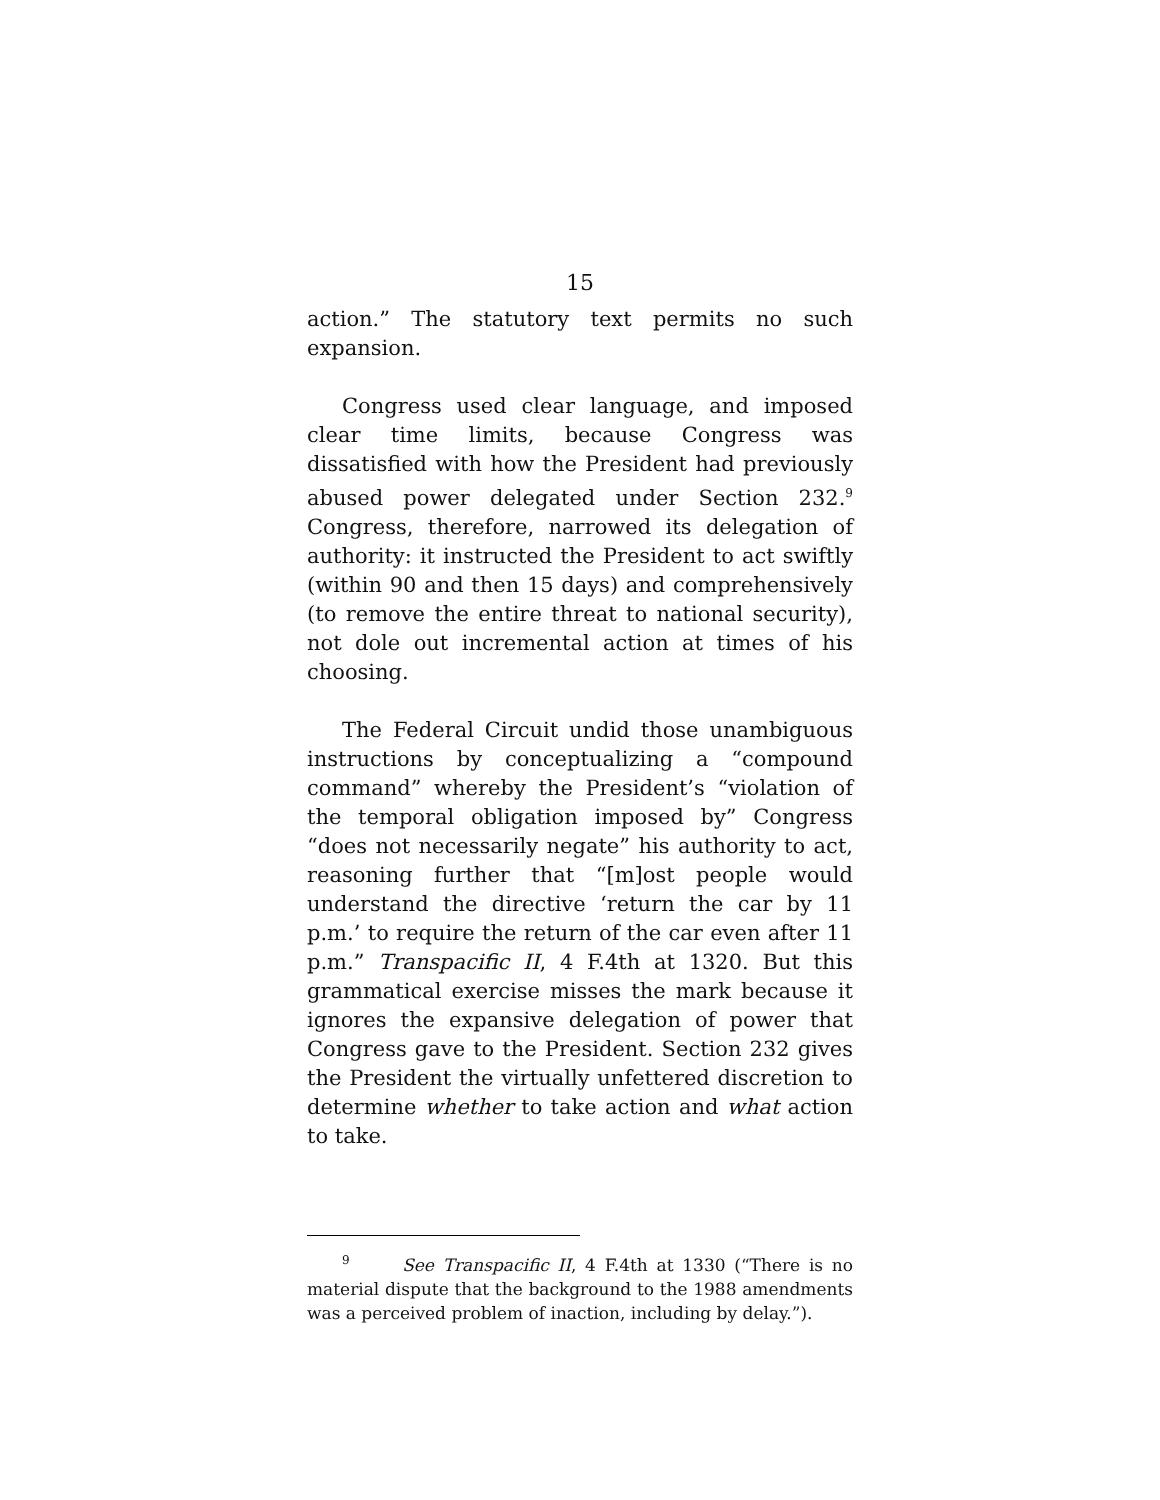15
action.” The statutory text permits no such expansion.
Congress used clear language, and imposed clear time limits, because Congress was dissatisfied with how the President had previously abused power delegated under Section 232.<sup>9</sup> Congress, therefore, narrowed its delegation of authority: it instructed the President to act swiftly (within 90 and then 15 days) and comprehensively (to remove the entire threat to national security), not dole out incremental action at times of his choosing.
The Federal Circuit undid those unambiguous instructions by conceptualizing a “compound command” whereby the President’s “violation of the temporal obligation imposed by” Congress “does not necessarily negate” his authority to act, reasoning further that “[m]ost people would understand the directive ‘return the car by 11 p.m.’ to require the return of the car even after 11 p.m.” Transpacific II, 4 F.4th at 1320. But this grammatical exercise misses the mark because it ignores the expansive delegation of power that Congress gave to the President. Section 232 gives the President the virtually unfettered discretion to determine whether to take action and what action to take.
<sup>9</sup> See Transpacific II, 4 F.4th at 1330 (“There is no material dispute that the background to the 1988 amendments was a perceived problem of inaction, including by delay.”).